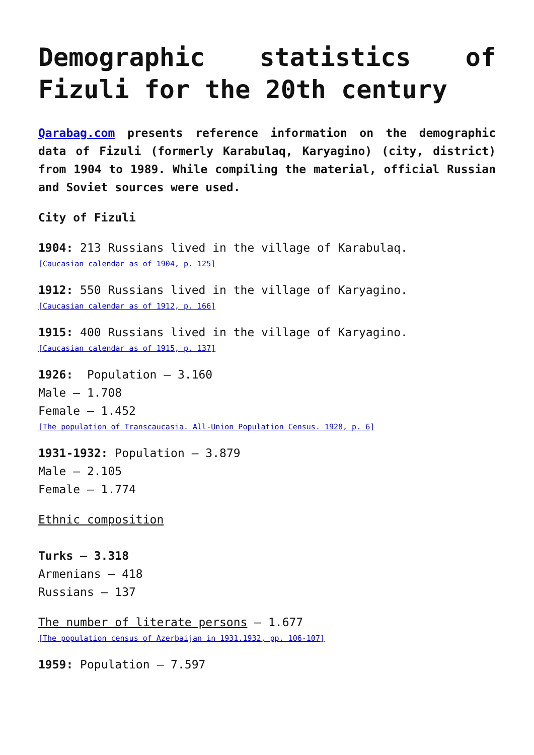Demographic statistics of Fizuli for the 20th century
Qarabag.com presents reference information on the demographic data of Fizuli (formerly Karabulaq, Karyagino) (city, district) from 1904 to 1989. While compiling the material, official Russian and Soviet sources were used.
City of Fizuli
1904: 213 Russians lived in the village of Karabulaq.
[Caucasian calendar as of 1904, p. 125]
1912: 550 Russians lived in the village of Karyagino.
[Caucasian calendar as of 1912, p. 166]
1915: 400 Russians lived in the village of Karyagino.
[Caucasian calendar as of 1915, p. 137]
1926: Population – 3.160
Male – 1.708
Female – 1.452
[The population of Transcaucasia. All-Union Population Census. 1928, p. 6]
1931-1932: Population – 3.879
Male – 2.105
Female – 1.774
Ethnic composition
Turks – 3.318
Armenians – 418
Russians – 137
The number of literate persons – 1.677
[The population census of Azerbaijan in 1931.1932, pp. 106-107]
1959: Population – 7.597